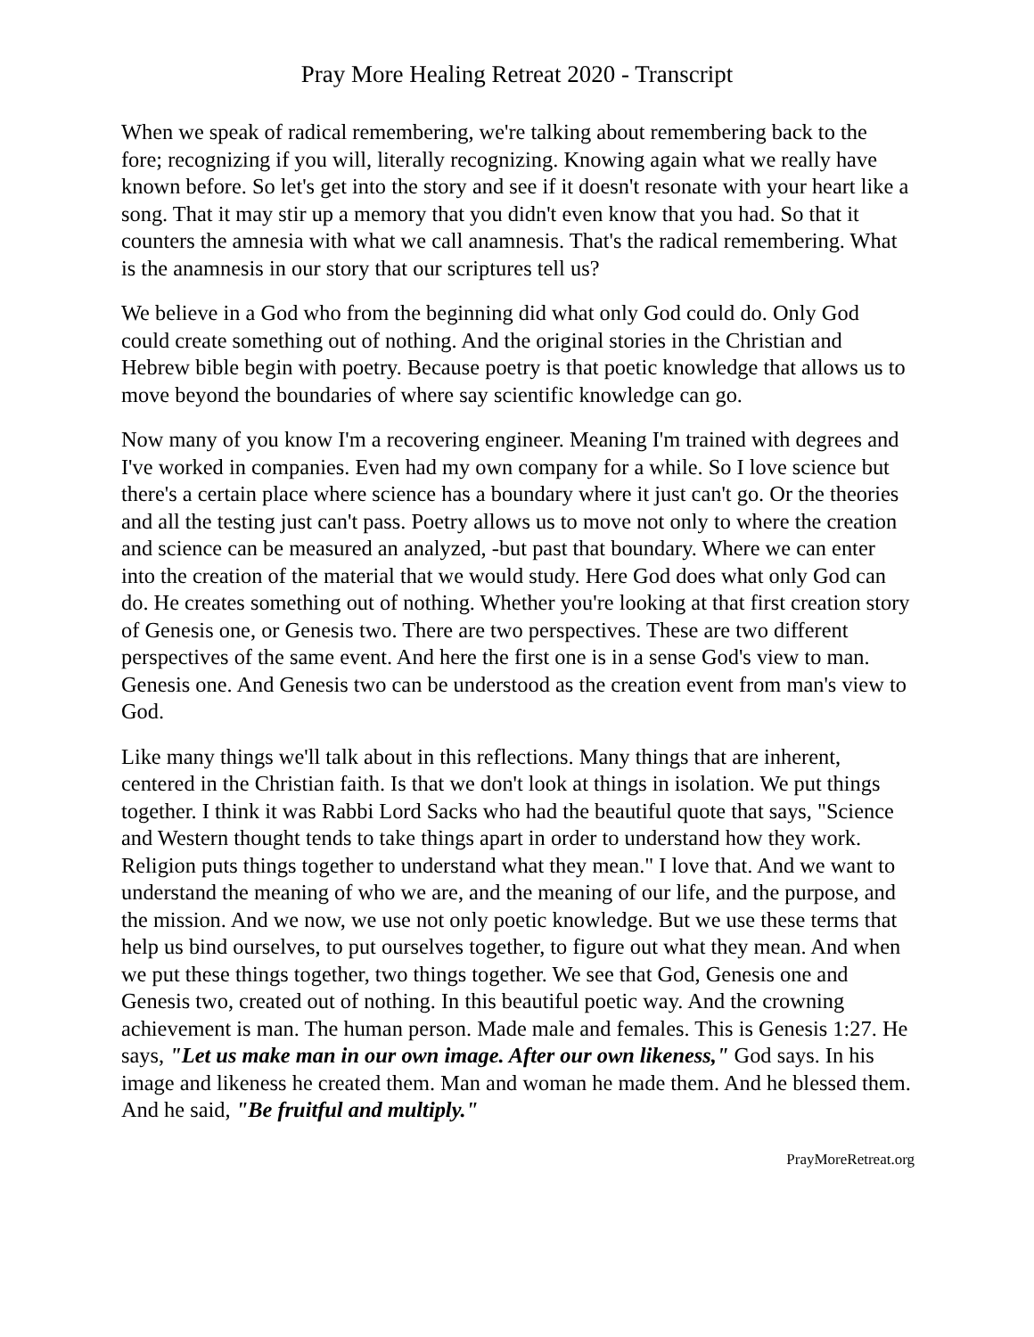Pray More Healing Retreat 2020 - Transcript
When we speak of radical remembering, we're talking about remembering back to the fore; recognizing if you will, literally recognizing. Knowing again what we really have known before. So let's get into the story and see if it doesn't resonate with your heart like a song. That it may stir up a memory that you didn't even know that you had. So that it counters the amnesia with what we call anamnesis. That's the radical remembering. What is the anamnesis in our story that our scriptures tell us?
We believe in a God who from the beginning did what only God could do. Only God could create something out of nothing. And the original stories in the Christian and Hebrew bible begin with poetry. Because poetry is that poetic knowledge that allows us to move beyond the boundaries of where say scientific knowledge can go.
Now many of you know I'm a recovering engineer. Meaning I'm trained with degrees and I've worked in companies. Even had my own company for a while. So I love science but there's a certain place where science has a boundary where it just can't go. Or the theories and all the testing just can't pass. Poetry allows us to move not only to where the creation and science can be measured an analyzed, -but past that boundary. Where we can enter into the creation of the material that we would study. Here God does what only God can do. He creates something out of nothing. Whether you're looking at that first creation story of Genesis one, or Genesis two. There are two perspectives. These are two different perspectives of the same event. And here the first one is in a sense God's view to man. Genesis one. And Genesis two can be understood as the creation event from man's view to God.
Like many things we'll talk about in this reflections. Many things that are inherent, centered in the Christian faith. Is that we don't look at things in isolation. We put things together. I think it was Rabbi Lord Sacks who had the beautiful quote that says, "Science and Western thought tends to take things apart in order to understand how they work. Religion puts things together to understand what they mean." I love that. And we want to understand the meaning of who we are, and the meaning of our life, and the purpose, and the mission. And we now, we use not only poetic knowledge. But we use these terms that help us bind ourselves, to put ourselves together, to figure out what they mean. And when we put these things together, two things together. We see that God, Genesis one and Genesis two, created out of nothing. In this beautiful poetic way. And the crowning achievement is man. The human person. Made male and females. This is Genesis 1:27. He says, "Let us make man in our own image. After our own likeness," God says. In his image and likeness he created them. Man and woman he made them. And he blessed them. And he said, "Be fruitful and multiply."
PrayMoreRetreat.org